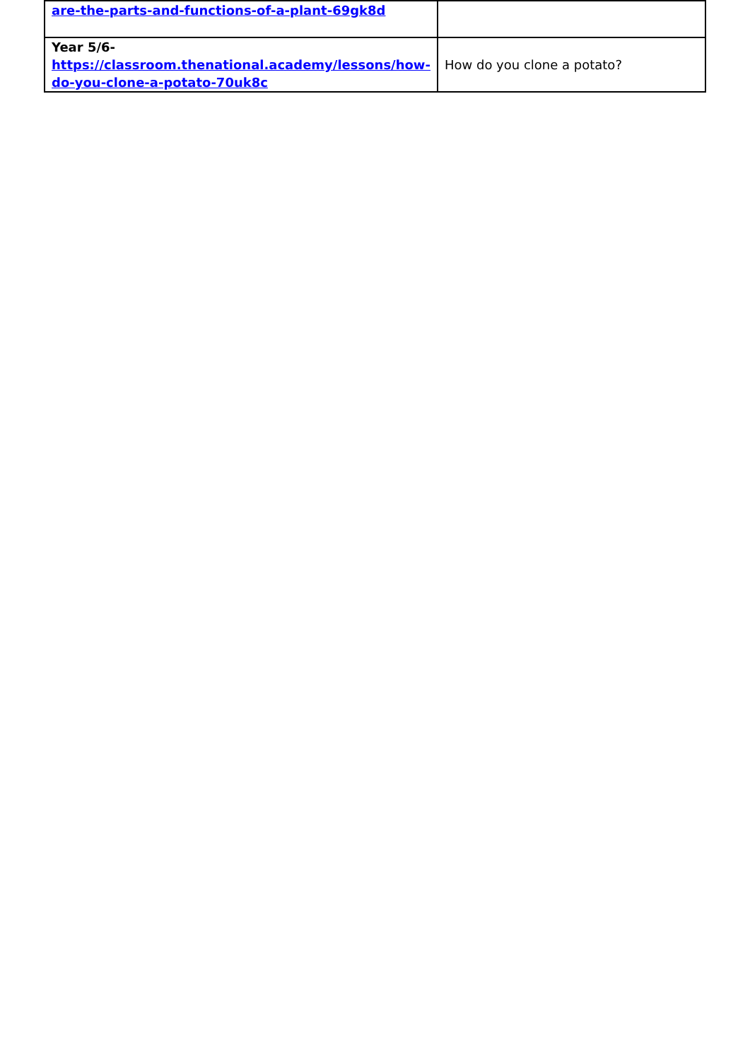| are-the-parts-and-functions-of-a-plant-69gk8d | |
| Year 5/6- https://classroom.thenational.academy/lessons/how-do-you-clone-a-potato-70uk8c | How do you clone a potato? |